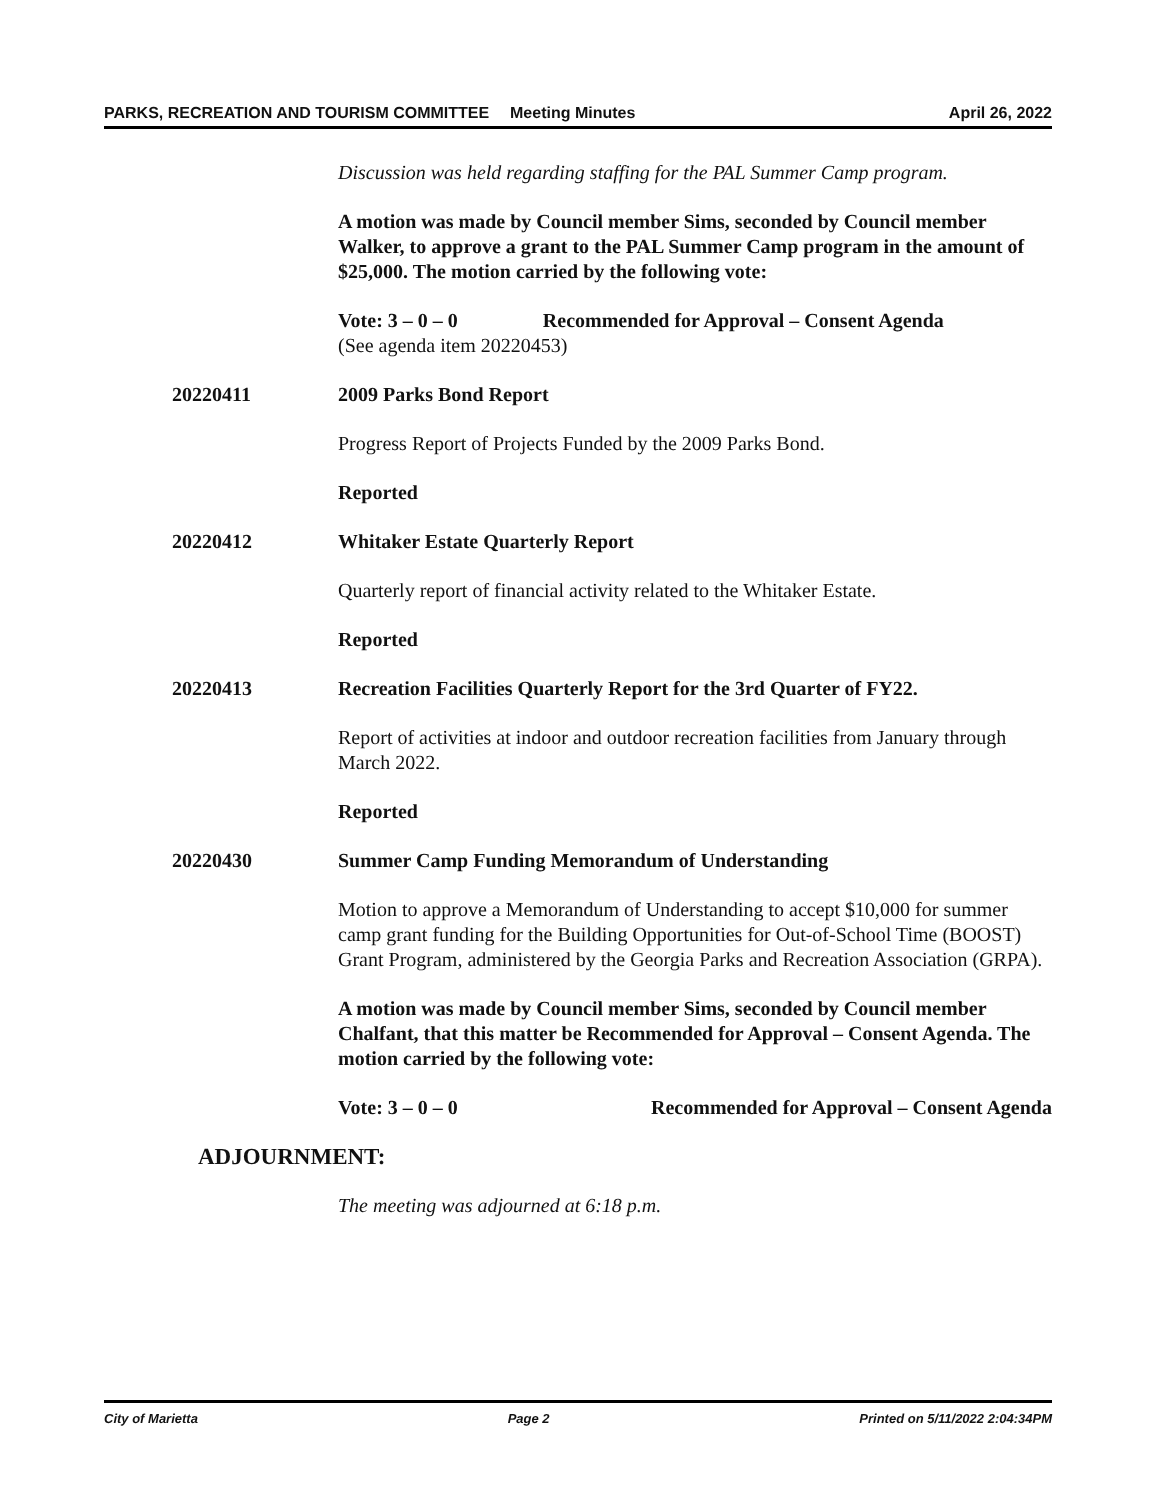PARKS, RECREATION AND TOURISM COMMITTEE Meeting Minutes April 26, 2022
Discussion was held regarding staffing for the PAL Summer Camp program.
A motion was made by Council member Sims, seconded by Council member Walker, to approve a grant to the PAL Summer Camp program in the amount of $25,000. The motion carried by the following vote:
Vote: 3 – 0 – 0 Recommended for Approval – Consent Agenda
(See agenda item 20220453)
20220411 2009 Parks Bond Report
Progress Report of Projects Funded by the 2009 Parks Bond.
Reported
20220412 Whitaker Estate Quarterly Report
Quarterly report of financial activity related to the Whitaker Estate.
Reported
20220413 Recreation Facilities Quarterly Report for the 3rd Quarter of FY22.
Report of activities at indoor and outdoor recreation facilities from January through March 2022.
Reported
20220430 Summer Camp Funding Memorandum of Understanding
Motion to approve a Memorandum of Understanding to accept $10,000 for summer camp grant funding for the Building Opportunities for Out-of-School Time (BOOST) Grant Program, administered by the Georgia Parks and Recreation Association (GRPA).
A motion was made by Council member Sims, seconded by Council member Chalfant, that this matter be Recommended for Approval – Consent Agenda. The motion carried by the following vote:
Vote: 3 – 0 – 0 Recommended for Approval – Consent Agenda
ADJOURNMENT:
The meeting was adjourned at 6:18 p.m.
City of Marietta Page 2 Printed on 5/11/2022 2:04:34PM